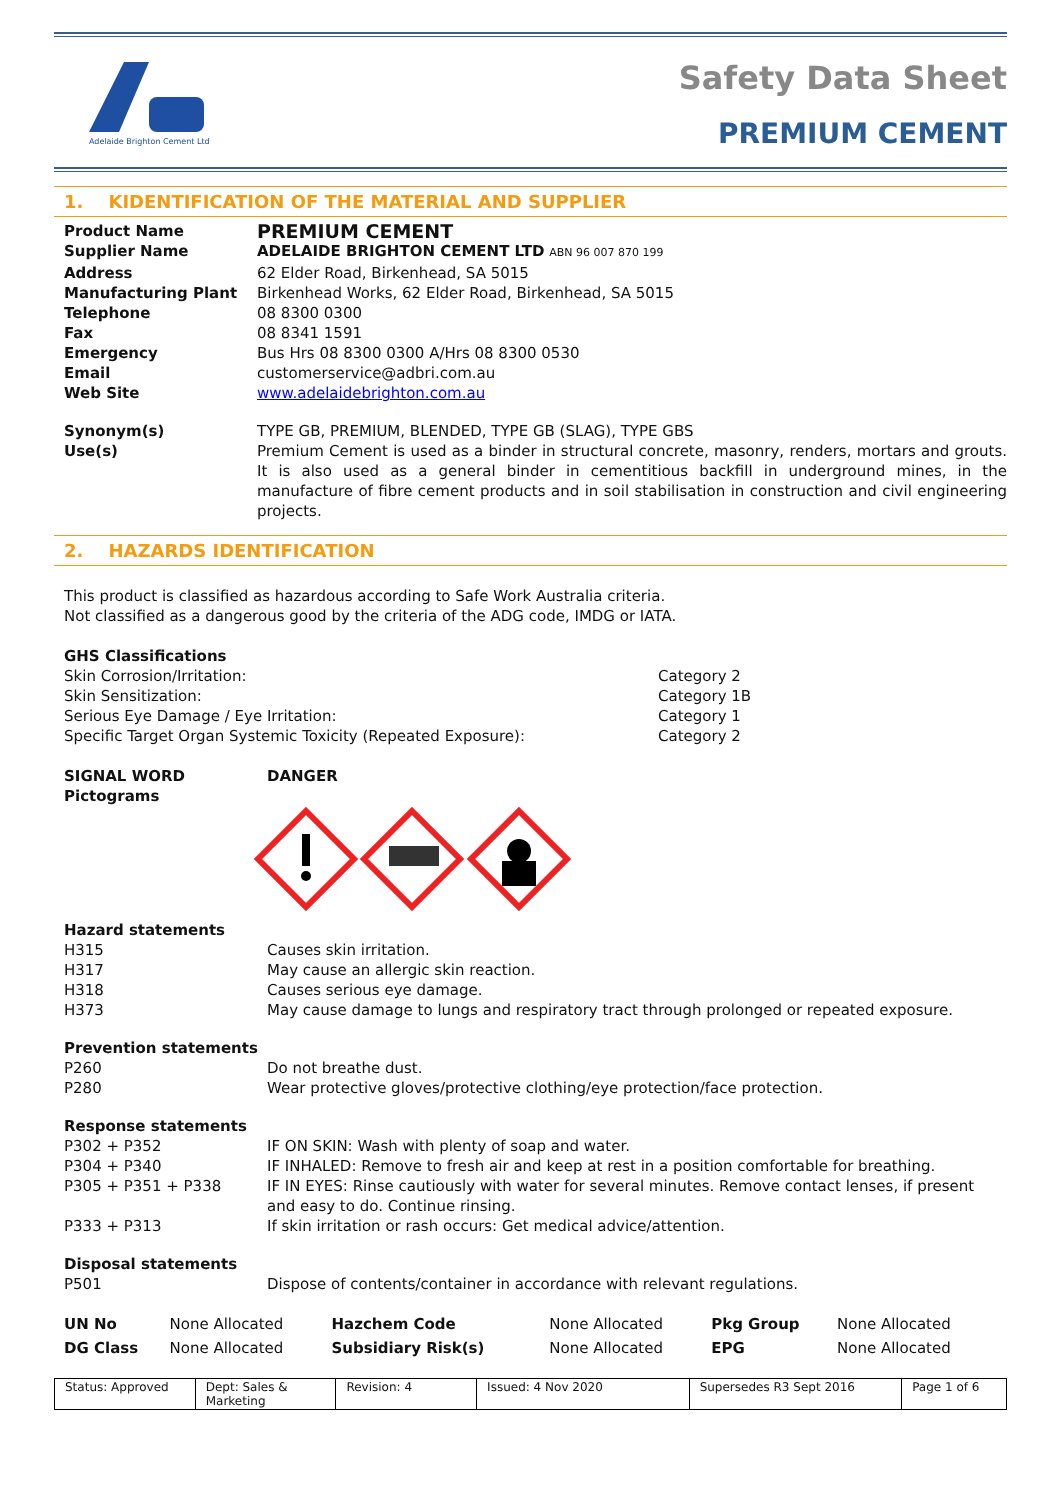Adelaide Brighton Cement Ltd
Safety Data Sheet
PREMIUM CEMENT
1. KIDENTIFICATION OF THE MATERIAL AND SUPPLIER
| Product Name | PREMIUM CEMENT |
| Supplier Name | ADELAIDE BRIGHTON CEMENT LTD ABN 96 007 870 199 |
| Address | 62 Elder Road, Birkenhead, SA 5015 |
| Manufacturing Plant | Birkenhead Works, 62 Elder Road, Birkenhead, SA 5015 |
| Telephone | 08 8300 0300 |
| Fax | 08 8341 1591 |
| Emergency | Bus Hrs 08 8300 0300 A/Hrs 08 8300 0530 |
| Email | customerservice@adbri.com.au |
| Web Site | www.adelaidebrighton.com.au |
| Synonym(s) | TYPE GB, PREMIUM, BLENDED, TYPE GB (SLAG), TYPE GBS |
| Use(s) | Premium Cement is used as a binder in structural concrete, masonry, renders, mortars and grouts. It is also used as a general binder in cementitious backfill in underground mines, in the manufacture of fibre cement products and in soil stabilisation in construction and civil engineering projects. |
2. HAZARDS IDENTIFICATION
This product is classified as hazardous according to Safe Work Australia criteria.
Not classified as a dangerous good by the criteria of the ADG code, IMDG or IATA.
GHS Classifications
| Skin Corrosion/Irritation: | Category 2 |
| Skin Sensitization: | Category 1B |
| Serious Eye Damage / Eye Irritation: | Category 1 |
| Specific Target Organ Systemic Toxicity (Repeated Exposure): | Category 2 |
| SIGNAL WORD | DANGER |
| Pictograms | |
Hazard statements
| H315 | Causes skin irritation. |
| H317 | May cause an allergic skin reaction. |
| H318 | Causes serious eye damage. |
| H373 | May cause damage to lungs and respiratory tract through prolonged or repeated exposure. |
Prevention statements
| P260 | Do not breathe dust. |
| P280 | Wear protective gloves/protective clothing/eye protection/face protection. |
Response statements
| P302 + P352 | IF ON SKIN: Wash with plenty of soap and water. |
| P304 + P340 | IF INHALED: Remove to fresh air and keep at rest in a position comfortable for breathing. |
| P305 + P351 + P338 | IF IN EYES: Rinse cautiously with water for several minutes. Remove contact lenses, if present and easy to do. Continue rinsing. |
| P333 + P313 | If skin irritation or rash occurs: Get medical advice/attention. |
Disposal statements
| P501 | Dispose of contents/container in accordance with relevant regulations. |
| UN No | None Allocated | Hazchem Code | None Allocated | Pkg Group | None Allocated |
| DG Class | None Allocated | Subsidiary Risk(s) | None Allocated | EPG | None Allocated |
Status: Approved Dept: Sales & Marketing Revision: 4 Issued: 4 Nov 2020 Supersedes R3 Sept 2016 Page 1 of 6